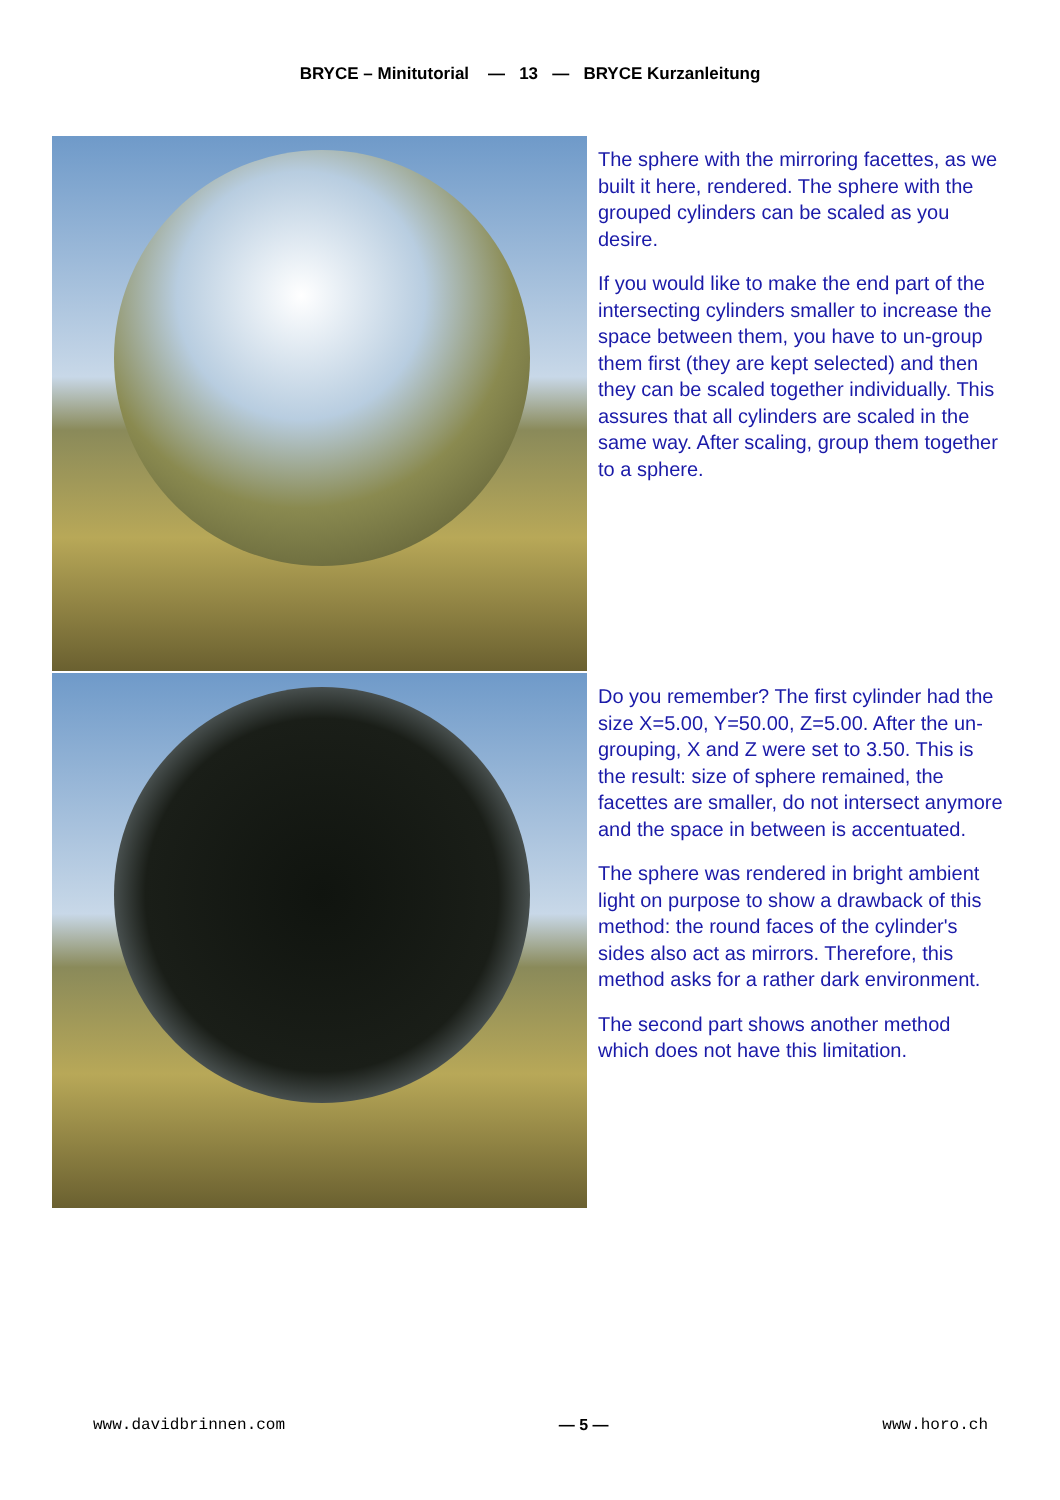BRYCE – Minitutorial — 13 — BRYCE Kurzanleitung
The sphere with the mirroring facettes, as we built it here, rendered. The sphere with the grouped cylinders can be scaled as you desire.
If you would like to make the end part of the intersecting cylinders smaller to increase the space between them, you have to un-group them first (they are kept selected) and then they can be scaled together individually. This assures that all cylinders are scaled in the same way. After scaling, group them together to a sphere.
Do you remember? The first cylinder had the size X=5.00, Y=50.00, Z=5.00. After the un-grouping, X and Z were set to 3.50. This is the result: size of sphere remained, the facettes are smaller, do not intersect anymore and the space in between is accentuated.
The sphere was rendered in bright ambient light on purpose to show a drawback of this method: the round faces of the cylinder's sides also act as mirrors. Therefore, this method asks for a rather dark environment.
The second part shows another method which does not have this limitation.
www.davidbrinnen.com — 5 — www.horo.ch